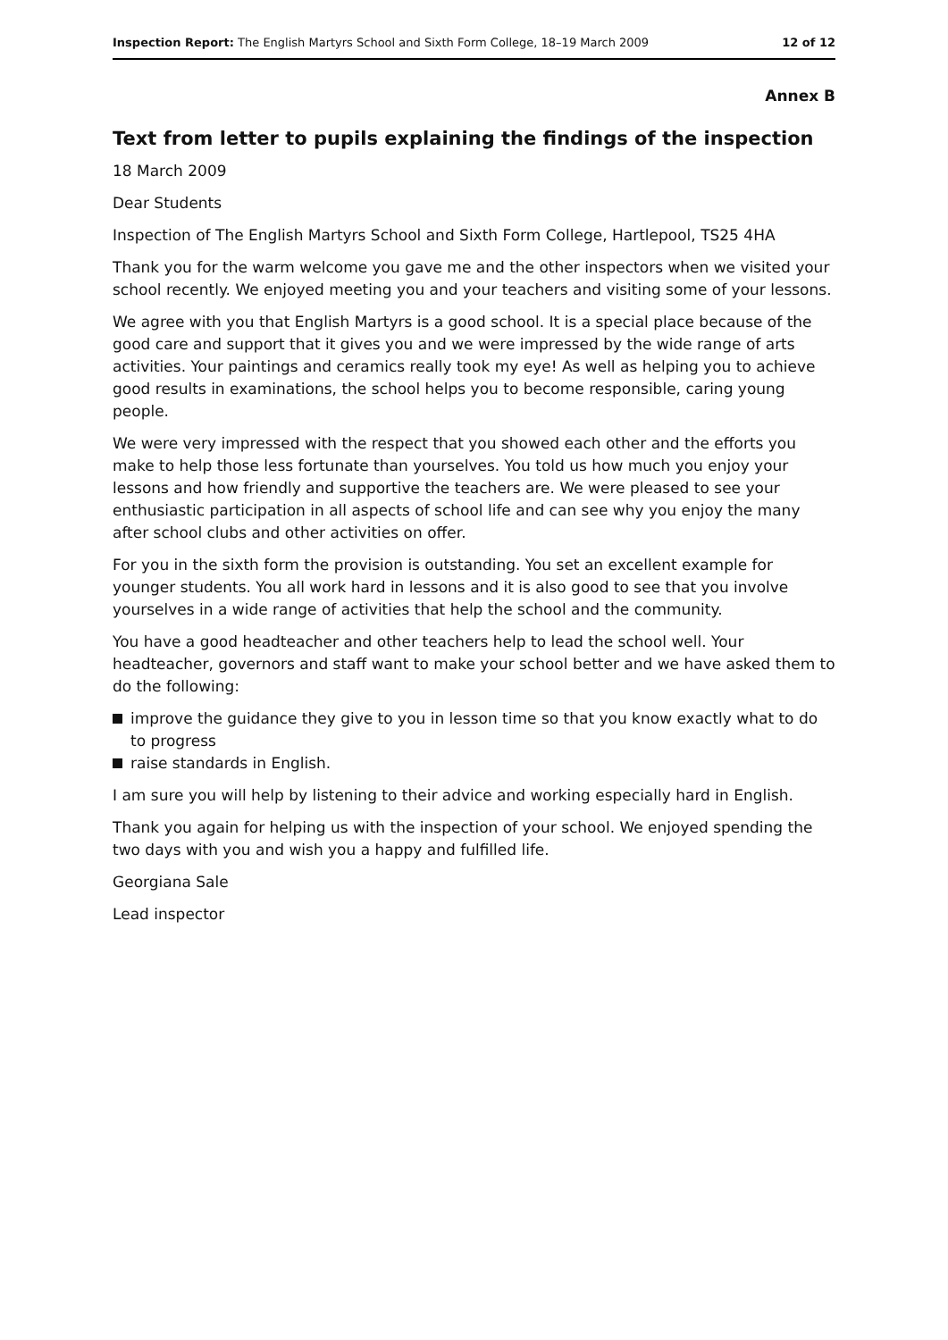Inspection Report: The English Martyrs School and Sixth Form College, 18–19 March 2009
12 of 12
Annex B
Text from letter to pupils explaining the findings of the inspection
18 March 2009
Dear Students
Inspection of The English Martyrs School and Sixth Form College, Hartlepool, TS25 4HA
Thank you for the warm welcome you gave me and the other inspectors when we visited your school recently. We enjoyed meeting you and your teachers and visiting some of your lessons.
We agree with you that English Martyrs is a good school. It is a special place because of the good care and support that it gives you and we were impressed by the wide range of arts activities. Your paintings and ceramics really took my eye! As well as helping you to achieve good results in examinations, the school helps you to become responsible, caring young people.
We were very impressed with the respect that you showed each other and the efforts you make to help those less fortunate than yourselves. You told us how much you enjoy your lessons and how friendly and supportive the teachers are. We were pleased to see your enthusiastic participation in all aspects of school life and can see why you enjoy the many after school clubs and other activities on offer.
For you in the sixth form the provision is outstanding. You set an excellent example for younger students. You all work hard in lessons and it is also good to see that you involve yourselves in a wide range of activities that help the school and the community.
You have a good headteacher and other teachers help to lead the school well. Your headteacher, governors and staff want to make your school better and we have asked them to do the following:
improve the guidance they give to you in lesson time so that you know exactly what to do to progress
raise standards in English.
I am sure you will help by listening to their advice and working especially hard in English.
Thank you again for helping us with the inspection of your school. We enjoyed spending the two days with you and wish you a happy and fulfilled life.
Georgiana Sale
Lead inspector